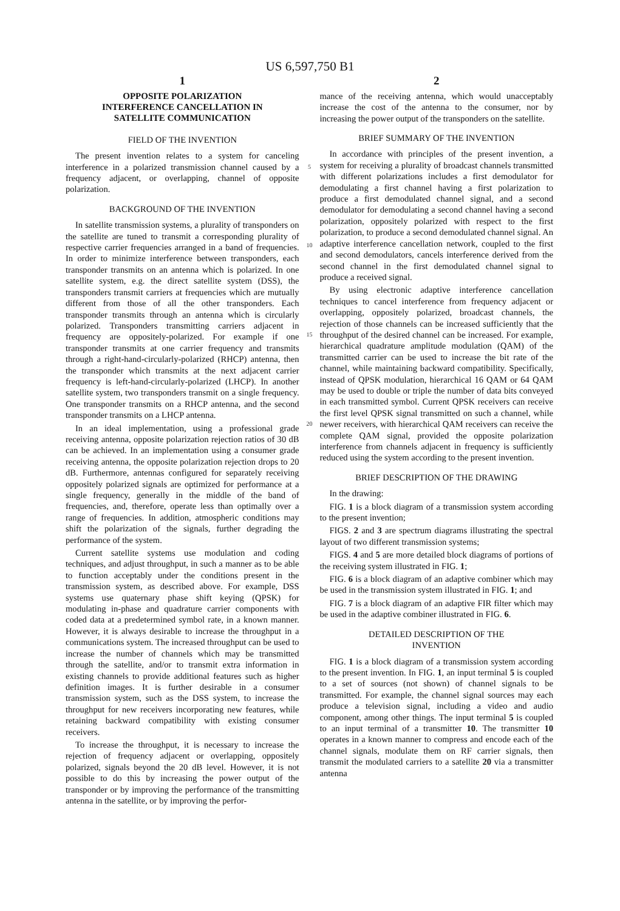US 6,597,750 B1
1
OPPOSITE POLARIZATION
INTERFERENCE CANCELLATION IN
SATELLITE COMMUNICATION
FIELD OF THE INVENTION
The present invention relates to a system for canceling interference in a polarized transmission channel caused by a frequency adjacent, or overlapping, channel of opposite polarization.
BACKGROUND OF THE INVENTION
In satellite transmission systems, a plurality of transponders on the satellite are tuned to transmit a corresponding plurality of respective carrier frequencies arranged in a band of frequencies. In order to minimize interference between transponders, each transponder transmits on an antenna which is polarized. In one satellite system, e.g. the direct satellite system (DSS), the transponders transmit carriers at frequencies which are mutually different from those of all the other transponders. Each transponder transmits through an antenna which is circularly polarized. Transponders transmitting carriers adjacent in frequency are oppositely-polarized. For example if one transponder transmits at one carrier frequency and transmits through a right-hand-circularly-polarized (RHCP) antenna, then the transponder which transmits at the next adjacent carrier frequency is left-hand-circularly-polarized (LHCP). In another satellite system, two transponders transmit on a single frequency. One transponder transmits on a RHCP antenna, and the second transponder transmits on a LHCP antenna.
In an ideal implementation, using a professional grade receiving antenna, opposite polarization rejection ratios of 30 dB can be achieved. In an implementation using a consumer grade receiving antenna, the opposite polarization rejection drops to 20 dB. Furthermore, antennas configured for separately receiving oppositely polarized signals are optimized for performance at a single frequency, generally in the middle of the band of frequencies, and, therefore, operate less than optimally over a range of frequencies. In addition, atmospheric conditions may shift the polarization of the signals, further degrading the performance of the system.
Current satellite systems use modulation and coding techniques, and adjust throughput, in such a manner as to be able to function acceptably under the conditions present in the transmission system, as described above. For example, DSS systems use quaternary phase shift keying (QPSK) for modulating in-phase and quadrature carrier components with coded data at a predetermined symbol rate, in a known manner. However, it is always desirable to increase the throughput in a communications system. The increased throughput can be used to increase the number of channels which may be transmitted through the satellite, and/or to transmit extra information in existing channels to provide additional features such as higher definition images. It is further desirable in a consumer transmission system, such as the DSS system, to increase the throughput for new receivers incorporating new features, while retaining backward compatibility with existing consumer receivers.
To increase the throughput, it is necessary to increase the rejection of frequency adjacent or overlapping, oppositely polarized, signals beyond the 20 dB level. However, it is not possible to do this by increasing the power output of the transponder or by improving the performance of the transmitting antenna in the satellite, or by improving the perfor-
5
10
15
20
2
mance of the receiving antenna, which would unacceptably increase the cost of the antenna to the consumer, nor by increasing the power output of the transponders on the satellite.
BRIEF SUMMARY OF THE INVENTION
In accordance with principles of the present invention, a system for receiving a plurality of broadcast channels transmitted with different polarizations includes a first demodulator for demodulating a first channel having a first polarization to produce a first demodulated channel signal, and a second demodulator for demodulating a second channel having a second polarization, oppositely polarized with respect to the first polarization, to produce a second demodulated channel signal. An adaptive interference cancellation network, coupled to the first and second demodulators, cancels interference derived from the second channel in the first demodulated channel signal to produce a received signal.
By using electronic adaptive interference cancellation techniques to cancel interference from frequency adjacent or overlapping, oppositely polarized, broadcast channels, the rejection of those channels can be increased sufficiently that the throughput of the desired channel can be increased. For example, hierarchical quadrature amplitude modulation (QAM) of the transmitted carrier can be used to increase the bit rate of the channel, while maintaining backward compatibility. Specifically, instead of QPSK modulation, hierarchical 16 QAM or 64 QAM may be used to double or triple the number of data bits conveyed in each transmitted symbol. Current QPSK receivers can receive the first level QPSK signal transmitted on such a channel, while newer receivers, with hierarchical QAM receivers can receive the complete QAM signal, provided the opposite polarization interference from channels adjacent in frequency is sufficiently reduced using the system according to the present invention.
BRIEF DESCRIPTION OF THE DRAWING
In the drawing:
FIG. 1 is a block diagram of a transmission system according to the present invention;
FIGS. 2 and 3 are spectrum diagrams illustrating the spectral layout of two different transmission systems;
FIGS. 4 and 5 are more detailed block diagrams of portions of the receiving system illustrated in FIG. 1;
FIG. 6 is a block diagram of an adaptive combiner which may be used in the transmission system illustrated in FIG. 1; and
FIG. 7 is a block diagram of an adaptive FIR filter which may be used in the adaptive combiner illustrated in FIG. 6.
DETAILED DESCRIPTION OF THE
INVENTION
FIG. 1 is a block diagram of a transmission system according to the present invention. In FIG. 1, an input terminal 5 is coupled to a set of sources (not shown) of channel signals to be transmitted. For example, the channel signal sources may each produce a television signal, including a video and audio component, among other things. The input terminal 5 is coupled to an input terminal of a transmitter 10. The transmitter 10 operates in a known manner to compress and encode each of the channel signals, modulate them on RF carrier signals, then transmit the modulated carriers to a satellite 20 via a transmitter antenna